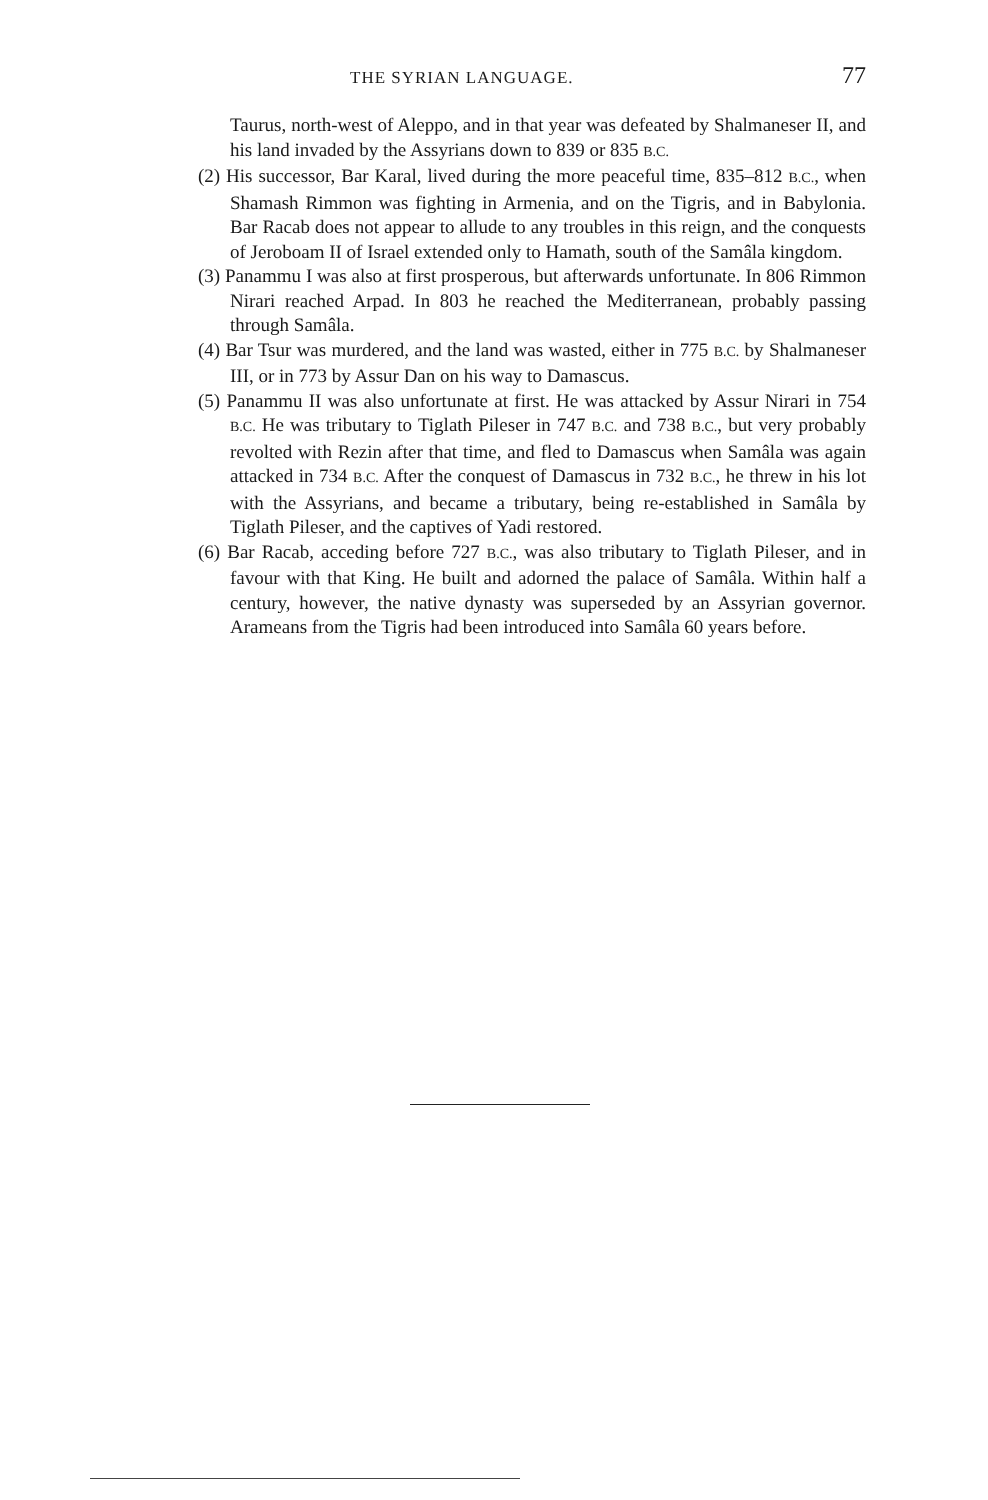THE SYRIAN LANGUAGE. 77
Taurus, north-west of Aleppo, and in that year was defeated by Shalmaneser II, and his land invaded by the Assyrians down to 839 or 835 B.C.
(2) His successor, Bar Karal, lived during the more peaceful time, 835–812 B.C., when Shamash Rimmon was fighting in Armenia, and on the Tigris, and in Babylonia. Bar Racab does not appear to allude to any troubles in this reign, and the conquests of Jeroboam II of Israel extended only to Hamath, south of the Samâla kingdom.
(3) Panammu I was also at first prosperous, but afterwards unfortunate. In 806 Rimmon Nirari reached Arpad. In 803 he reached the Mediterranean, probably passing through Samâla.
(4) Bar Tsur was murdered, and the land was wasted, either in 775 B.C. by Shalmaneser III, or in 773 by Assur Dan on his way to Damascus.
(5) Panammu II was also unfortunate at first. He was attacked by Assur Nirari in 754 B.C. He was tributary to Tiglath Pileser in 747 B.C. and 738 B.C., but very probably revolted with Rezin after that time, and fled to Damascus when Samâla was again attacked in 734 B.C. After the conquest of Damascus in 732 B.C., he threw in his lot with the Assyrians, and became a tributary, being re-established in Samâla by Tiglath Pileser, and the captives of Yadi restored.
(6) Bar Racab, acceding before 727 B.C., was also tributary to Tiglath Pileser, and in favour with that King. He built and adorned the palace of Samâla. Within half a century, however, the native dynasty was superseded by an Assyrian governor. Arameans from the Tigris had been introduced into Samâla 60 years before.